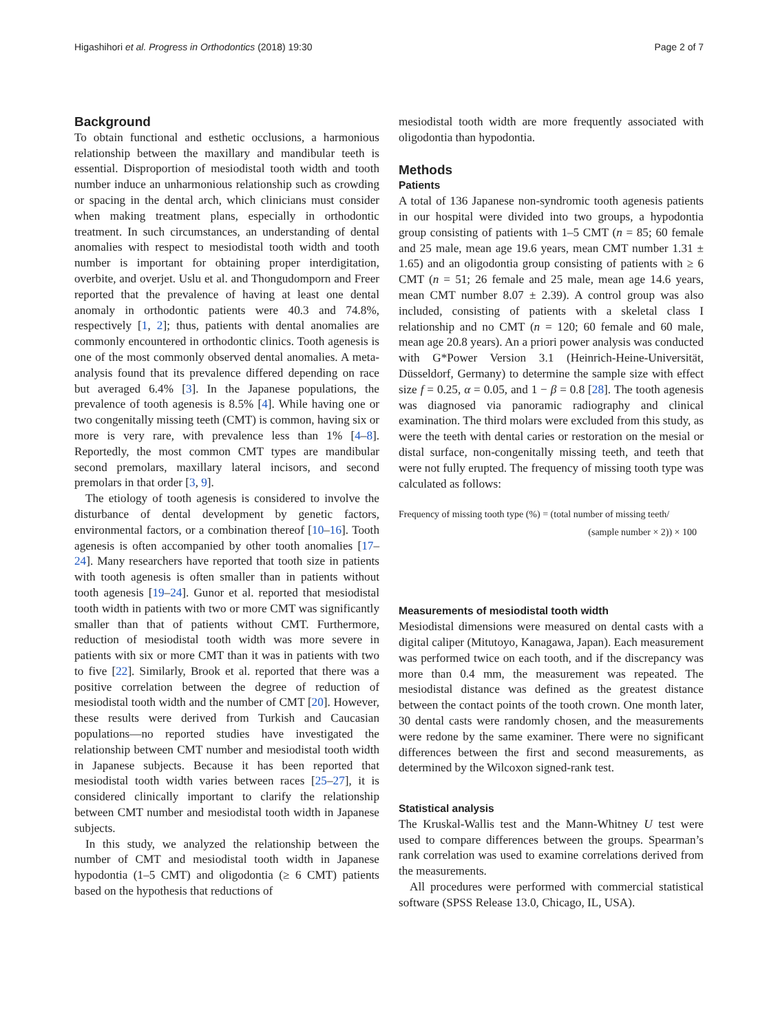Higashihori et al. Progress in Orthodontics (2018) 19:30 Page 2 of 7
Background
To obtain functional and esthetic occlusions, a harmonious relationship between the maxillary and mandibular teeth is essential. Disproportion of mesiodistal tooth width and tooth number induce an unharmonious relationship such as crowding or spacing in the dental arch, which clinicians must consider when making treatment plans, especially in orthodontic treatment. In such circumstances, an understanding of dental anomalies with respect to mesiodistal tooth width and tooth number is important for obtaining proper interdigitation, overbite, and overjet. Uslu et al. and Thongudomporn and Freer reported that the prevalence of having at least one dental anomaly in orthodontic patients were 40.3 and 74.8%, respectively [1, 2]; thus, patients with dental anomalies are commonly encountered in orthodontic clinics. Tooth agenesis is one of the most commonly observed dental anomalies. A meta-analysis found that its prevalence differed depending on race but averaged 6.4% [3]. In the Japanese populations, the prevalence of tooth agenesis is 8.5% [4]. While having one or two congenitally missing teeth (CMT) is common, having six or more is very rare, with prevalence less than 1% [4–8]. Reportedly, the most common CMT types are mandibular second premolars, maxillary lateral incisors, and second premolars in that order [3, 9].
The etiology of tooth agenesis is considered to involve the disturbance of dental development by genetic factors, environmental factors, or a combination thereof [10–16]. Tooth agenesis is often accompanied by other tooth anomalies [17–24]. Many researchers have reported that tooth size in patients with tooth agenesis is often smaller than in patients without tooth agenesis [19–24]. Gunor et al. reported that mesiodistal tooth width in patients with two or more CMT was significantly smaller than that of patients without CMT. Furthermore, reduction of mesiodistal tooth width was more severe in patients with six or more CMT than it was in patients with two to five [22]. Similarly, Brook et al. reported that there was a positive correlation between the degree of reduction of mesiodistal tooth width and the number of CMT [20]. However, these results were derived from Turkish and Caucasian populations—no reported studies have investigated the relationship between CMT number and mesiodistal tooth width in Japanese subjects. Because it has been reported that mesiodistal tooth width varies between races [25–27], it is considered clinically important to clarify the relationship between CMT number and mesiodistal tooth width in Japanese subjects.
In this study, we analyzed the relationship between the number of CMT and mesiodistal tooth width in Japanese hypodontia (1–5 CMT) and oligodontia (≥ 6 CMT) patients based on the hypothesis that reductions of
mesiodistal tooth width are more frequently associated with oligodontia than hypodontia.
Methods
Patients
A total of 136 Japanese non-syndromic tooth agenesis patients in our hospital were divided into two groups, a hypodontia group consisting of patients with 1–5 CMT (n = 85; 60 female and 25 male, mean age 19.6 years, mean CMT number 1.31 ± 1.65) and an oligodontia group consisting of patients with ≥ 6 CMT (n = 51; 26 female and 25 male, mean age 14.6 years, mean CMT number 8.07 ± 2.39). A control group was also included, consisting of patients with a skeletal class I relationship and no CMT (n = 120; 60 female and 60 male, mean age 20.8 years). An a priori power analysis was conducted with G*Power Version 3.1 (Heinrich-Heine-Universität, Düsseldorf, Germany) to determine the sample size with effect size f = 0.25, α = 0.05, and 1 − β = 0.8 [28]. The tooth agenesis was diagnosed via panoramic radiography and clinical examination. The third molars were excluded from this study, as were the teeth with dental caries or restoration on the mesial or distal surface, non-congenitally missing teeth, and teeth that were not fully erupted. The frequency of missing tooth type was calculated as follows:
Frequency of missing tooth type (%) = (total number of missing teeth/
(sample number × 2)) × 100
Measurements of mesiodistal tooth width
Mesiodistal dimensions were measured on dental casts with a digital caliper (Mitutoyo, Kanagawa, Japan). Each measurement was performed twice on each tooth, and if the discrepancy was more than 0.4 mm, the measurement was repeated. The mesiodistal distance was defined as the greatest distance between the contact points of the tooth crown. One month later, 30 dental casts were randomly chosen, and the measurements were redone by the same examiner. There were no significant differences between the first and second measurements, as determined by the Wilcoxon signed-rank test.
Statistical analysis
The Kruskal-Wallis test and the Mann-Whitney U test were used to compare differences between the groups. Spearman’s rank correlation was used to examine correlations derived from the measurements.
All procedures were performed with commercial statistical software (SPSS Release 13.0, Chicago, IL, USA).